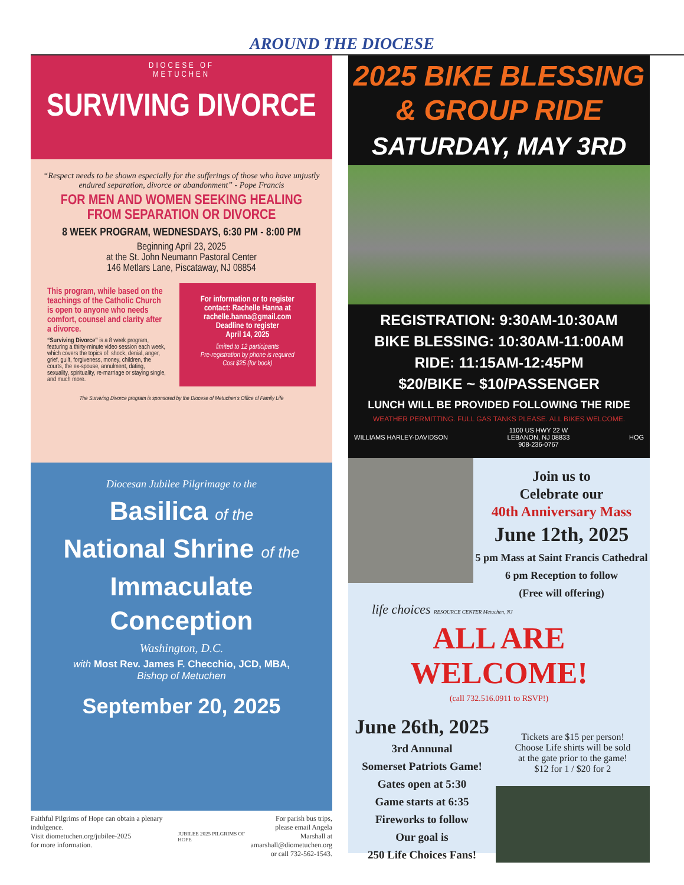AROUND THE DIOCESE
DIOCESE OF
METUCHEN
SURVIVING DIVORCE
“Respect needs to be shown especially for the sufferings of those who have unjustly endured separation, divorce or abandonment” - Pope Francis
FOR MEN AND WOMEN SEEKING HEALING
FROM SEPARATION OR DIVORCE
8 WEEK PROGRAM, WEDNESDAYS, 6:30 PM - 8:00 PM
Beginning April 23, 2025
at the St. John Neumann Pastoral Center
146 Metlars Lane, Piscataway, NJ 08854
This program, while based on the teachings of the Catholic Church is open to anyone who needs comfort, counsel and clarity after a divorce.
“Surviving Divorce” is a 8 week program, featuring a thirty-minute video session each week, which covers the topics of: shock, denial, anger, grief, guilt, forgiveness, money, children, the courts, the ex-spouse, annulment, dating, sexuality, spirituality, re-marriage or staying single, and much more.
For information or to register contact: Rachelle Hanna at rachelle.hanna@gmail.com
Deadline to register
April 14, 2025
limited to 12 participants
Pre-registration by phone is required
Cost $25 (for book)
The Surviving Divorce program is sponsored by the Diocese of Metuchen's Office of Family Life
Diocesan Jubilee Pilgrimage to the
Basilica of the
National Shrine of the Immaculate
Conception
Washington, D.C.
with Most Rev. James F. Checchio, JCD, MBA,
Bishop of Metuchen
September 20, 2025
Faithful Pilgrims of Hope can obtain a plenary indulgence.
Visit diometuchen.org/jubilee-2025
for more information.
JUBILEE 2025 PILGRIMS OF HOPE
For parish bus trips,
please email Angela Marshall at
amarshall@diometuchen.org
or call 732-562-1543.
2025 BIKE BLESSING
& GROUP RIDE
SATURDAY, MAY 3RD
REGISTRATION: 9:30AM-10:30AM
BIKE BLESSING: 10:30AM-11:00AM
RIDE: 11:15AM-12:45PM
$20/BIKE ~ $10/PASSENGER
LUNCH WILL BE PROVIDED FOLLOWING THE RIDE
WEATHER PERMITTING. FULL GAS TANKS PLEASE. ALL BIKES WELCOME.
WILLIAMS HARLEY-DAVIDSON 1100 US HWY 22 W
LEBANON, NJ 08833
908-236-0767 HOG
Join us to
Celebrate our
40th Anniversary Mass
June 12th, 2025
5 pm Mass at Saint Francis Cathedral
6 pm Reception to follow
(Free will offering)
life choices RESOURCE CENTER Metuchen, NJ
ALL ARE WELCOME!
(call 732.516.0911 to RSVP!)
June 26th, 2025
3rd Annunal
Somerset Patriots Game!
Gates open at 5:30
Game starts at 6:35
Fireworks to follow
Our goal is
250 Life Choices Fans!
Tickets are $15 per person!
Choose Life shirts will be sold
at the gate prior to the game!
$12 for 1 / $20 for 2